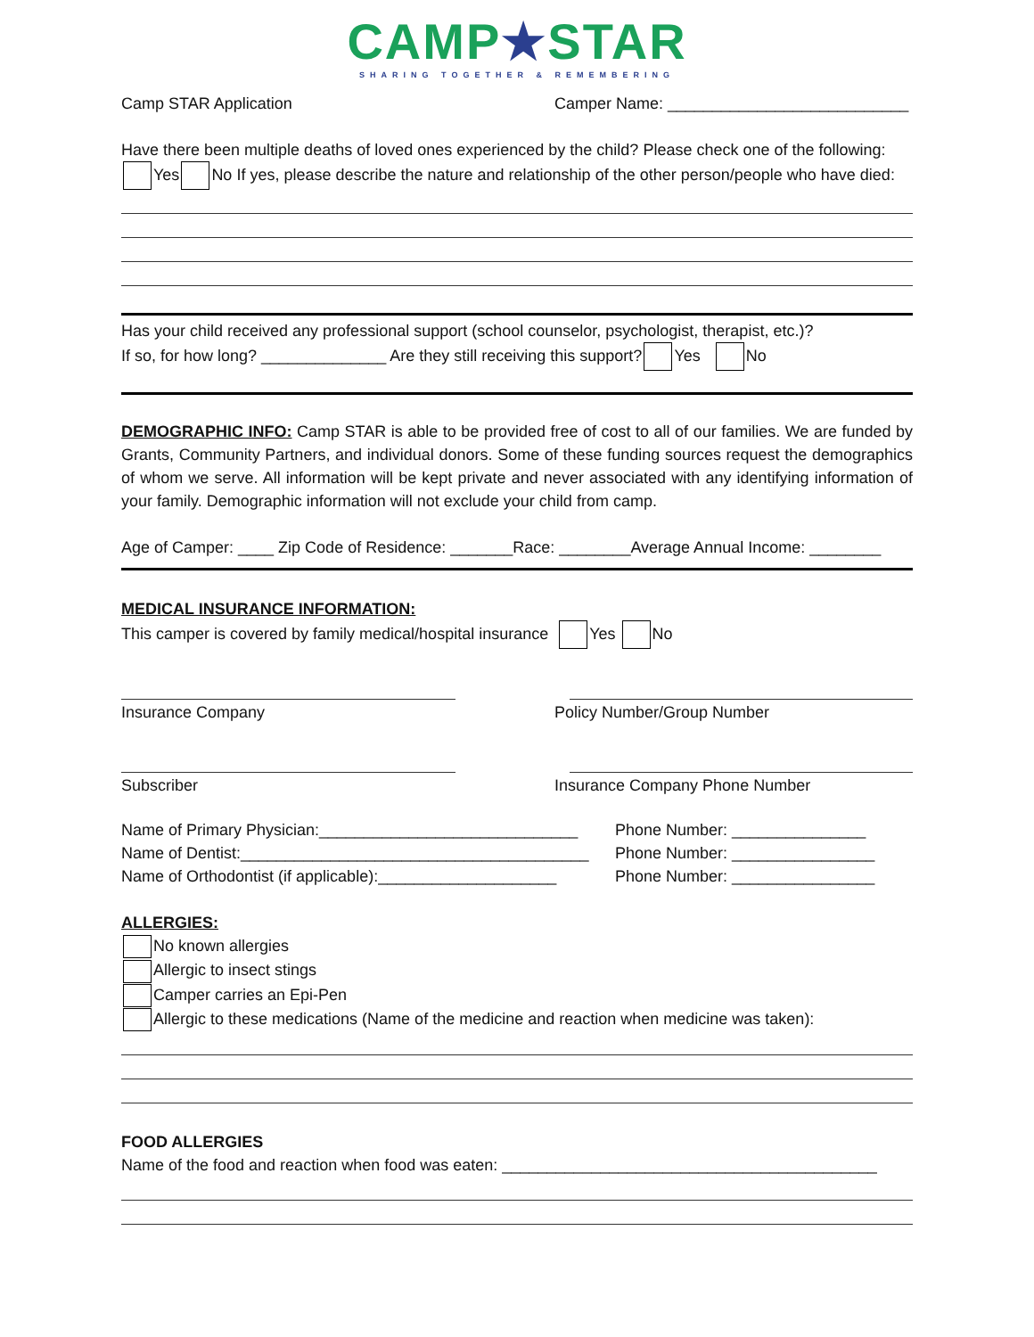CAMP★STAR
SHARING TOGETHER & REMEMBERING
Camp STAR Application Camper Name: ___________________________
Have there been multiple deaths of loved ones experienced by the child? Please check one of the following: Yes No If yes, please describe the nature and relationship of the other person/people who have died:
Has your child received any professional support (school counselor, psychologist, therapist, etc.)?
If so, for how long? ______________ Are they still receiving this support? Yes No
DEMOGRAPHIC INFO: Camp STAR is able to be provided free of cost to all of our families. We are funded by Grants, Community Partners, and individual donors. Some of these funding sources request the demographics of whom we serve. All information will be kept private and never associated with any identifying information of your family. Demographic information will not exclude your child from camp.
Age of Camper: ____ Zip Code of Residence: _______Race: ________Average Annual Income: ________
MEDICAL INSURANCE INFORMATION:
This camper is covered by family medical/hospital insurance Yes No
Insurance Company Policy Number/Group Number
Subscriber Insurance Company Phone Number
Name of Primary Physician:_____________________________
Phone Number: _______________
Name of Dentist:_______________________________________
Phone Number: ________________
Name of Orthodontist (if applicable):____________________
Phone Number: ________________
ALLERGIES:
No known allergies
Allergic to insect stings
Camper carries an Epi-Pen
Allergic to these medications (Name of the medicine and reaction when medicine was taken):
FOOD ALLERGIES
Name of the food and reaction when food was eaten: __________________________________________